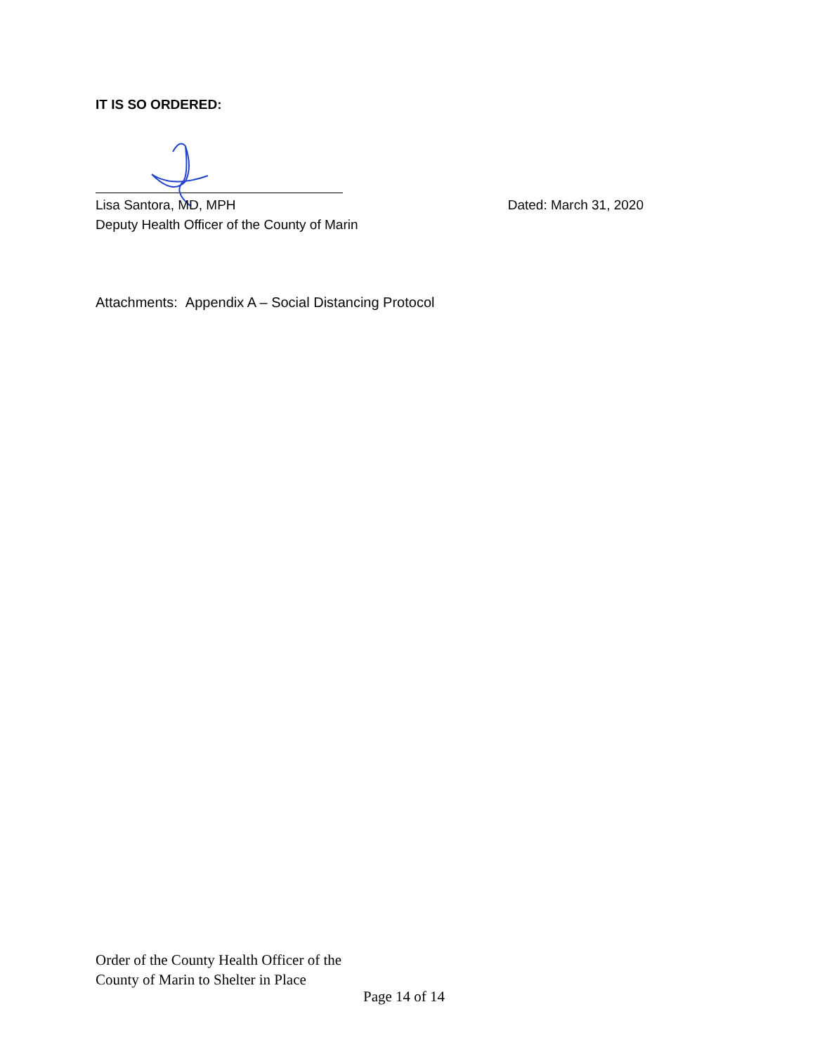IT IS SO ORDERED:
Lisa Santora, MD, MPH
Deputy Health Officer of the County of Marin
Dated: March 31, 2020
Attachments: Appendix A – Social Distancing Protocol
Order of the County Health Officer of the
County of Marin to Shelter in Place
Page 14 of 14